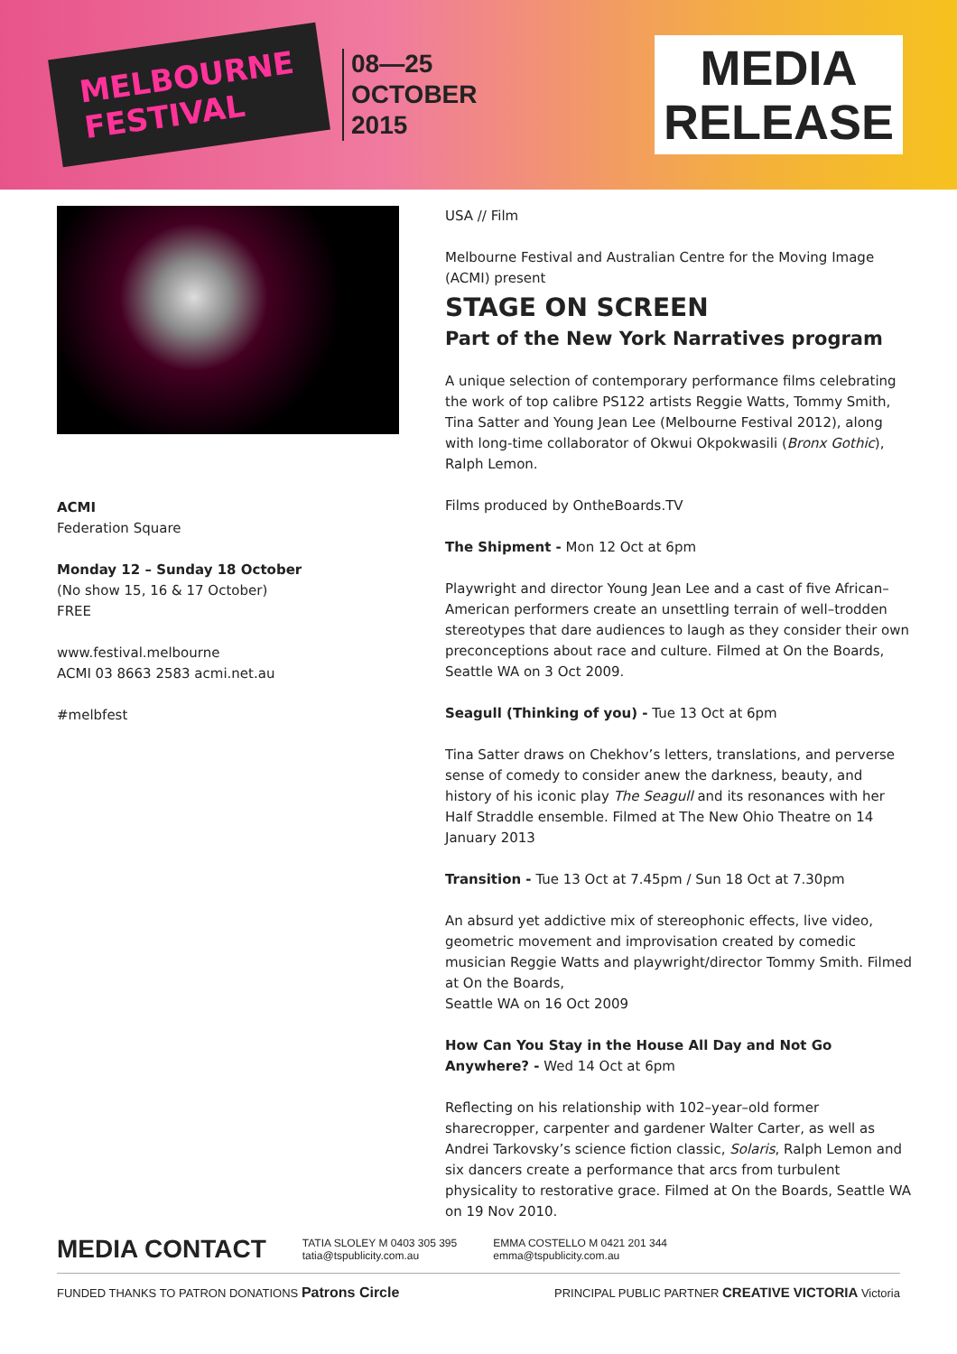MELBOURNE
FESTIVAL
08—25
OCTOBER
2015
MEDIA
RELEASE
ACMI
Federation Square
Monday 12 – Sunday 18 October
(No show 15, 16 & 17 October)
FREE
www.festival.melbourne
ACMI 03 8663 2583 acmi.net.au
#melbfest
USA // Film
Melbourne Festival and Australian Centre for the Moving Image (ACMI) present
STAGE ON SCREEN
Part of the New York Narratives program
A unique selection of contemporary performance films celebrating the work of top calibre PS122 artists Reggie Watts, Tommy Smith, Tina Satter and Young Jean Lee (Melbourne Festival 2012), along with long-time collaborator of Okwui Okpokwasili (Bronx Gothic), Ralph Lemon.
Films produced by OntheBoards.TV
The Shipment - Mon 12 Oct at 6pm
Playwright and director Young Jean Lee and a cast of five African–American performers create an unsettling terrain of well–trodden stereotypes that dare audiences to laugh as they consider their own preconceptions about race and culture. Filmed at On the Boards, Seattle WA on 3 Oct 2009.
Seagull (Thinking of you) - Tue 13 Oct at 6pm
Tina Satter draws on Chekhov’s letters, translations, and perverse sense of comedy to consider anew the darkness, beauty, and history of his iconic play The Seagull and its resonances with her Half Straddle ensemble. Filmed at The New Ohio Theatre on 14 January 2013
Transition - Tue 13 Oct at 7.45pm / Sun 18 Oct at 7.30pm
An absurd yet addictive mix of stereophonic effects, live video, geometric movement and improvisation created by comedic musician Reggie Watts and playwright/director Tommy Smith. Filmed at On the Boards,
Seattle WA on 16 Oct 2009
How Can You Stay in the House All Day and Not Go Anywhere? - Wed 14 Oct at 6pm
Reflecting on his relationship with 102–year–old former sharecropper, carpenter and gardener Walter Carter, as well as Andrei Tarkovsky’s science fiction classic, Solaris, Ralph Lemon and six dancers create a performance that arcs from turbulent physicality to restorative grace. Filmed at On the Boards, Seattle WA on 19 Nov 2010.
MEDIA CONTACT TATIA SLOLEY M 0403 305 395
tatia@tspublicity.com.au EMMA COSTELLO M 0421 201 344
emma@tspublicity.com.au
FUNDED THANKS TO PATRON DONATIONS Patrons Circle PRINCIPAL PUBLIC PARTNER CREATIVE VICTORIA Victoria